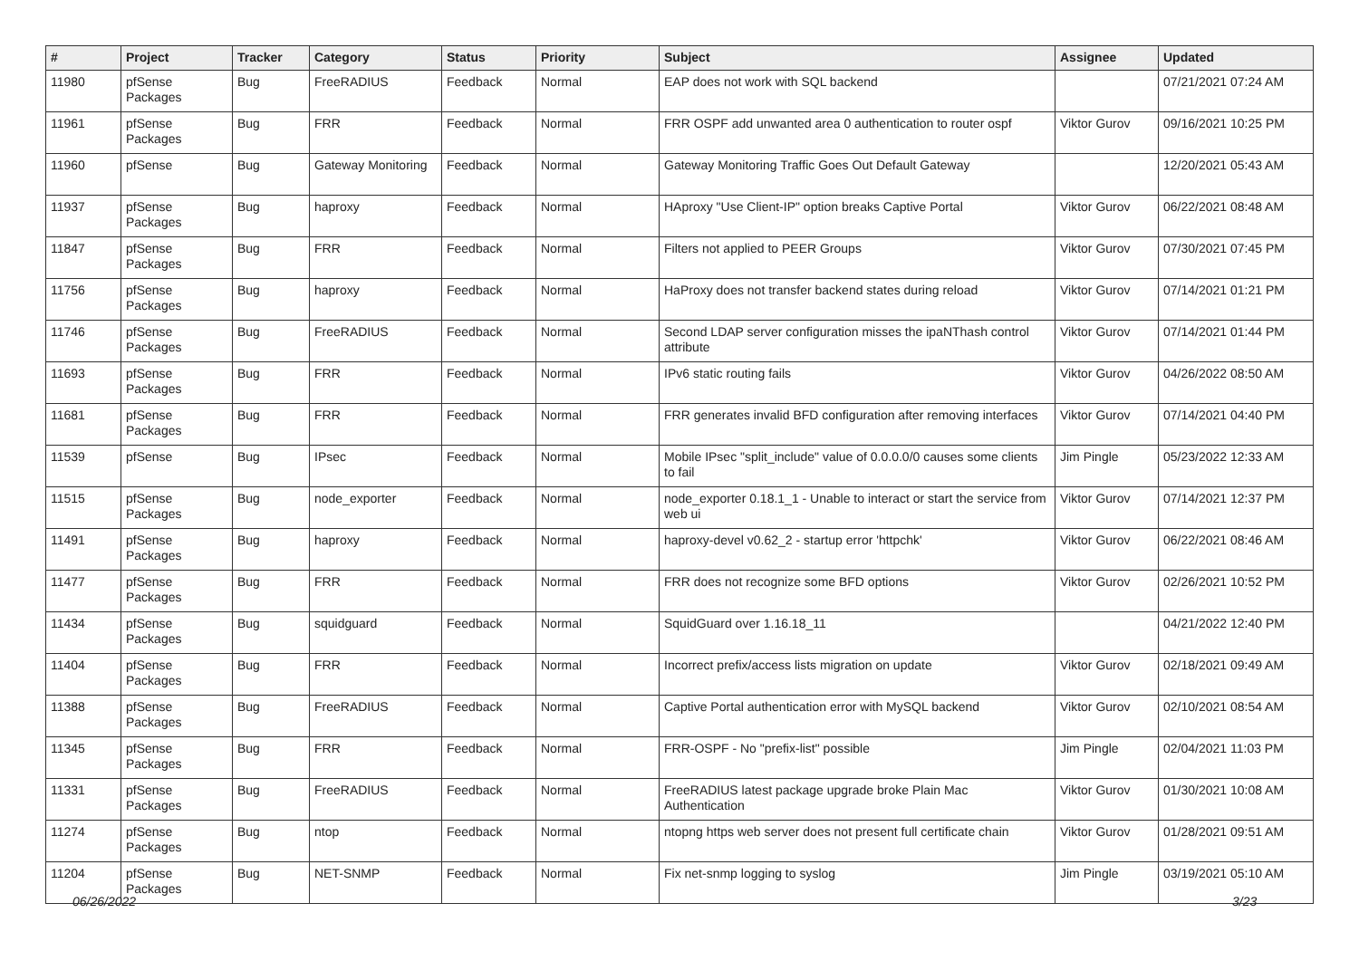| # | Project | Tracker | Category | Status | Priority | Subject | Assignee | Updated |
| --- | --- | --- | --- | --- | --- | --- | --- | --- |
| 11980 | pfSense Packages | Bug | FreeRADIUS | Feedback | Normal | EAP does not work with SQL backend | | 07/21/2021 07:24 AM |
| 11961 | pfSense Packages | Bug | FRR | Feedback | Normal | FRR OSPF add unwanted area 0 authentication to router ospf | Viktor Gurov | 09/16/2021 10:25 PM |
| 11960 | pfSense | Bug | Gateway Monitoring | Feedback | Normal | Gateway Monitoring Traffic Goes Out Default Gateway | | 12/20/2021 05:43 AM |
| 11937 | pfSense Packages | Bug | haproxy | Feedback | Normal | HAproxy "Use Client-IP" option breaks Captive Portal | Viktor Gurov | 06/22/2021 08:48 AM |
| 11847 | pfSense Packages | Bug | FRR | Feedback | Normal | Filters not applied to PEER Groups | Viktor Gurov | 07/30/2021 07:45 PM |
| 11756 | pfSense Packages | Bug | haproxy | Feedback | Normal | HaProxy does not transfer backend states during reload | Viktor Gurov | 07/14/2021 01:21 PM |
| 11746 | pfSense Packages | Bug | FreeRADIUS | Feedback | Normal | Second LDAP server configuration misses the ipaNThash control attribute | Viktor Gurov | 07/14/2021 01:44 PM |
| 11693 | pfSense Packages | Bug | FRR | Feedback | Normal | IPv6 static routing fails | Viktor Gurov | 04/26/2022 08:50 AM |
| 11681 | pfSense Packages | Bug | FRR | Feedback | Normal | FRR generates invalid BFD configuration after removing interfaces | Viktor Gurov | 07/14/2021 04:40 PM |
| 11539 | pfSense | Bug | IPsec | Feedback | Normal | Mobile IPsec "split_include" value of 0.0.0.0/0 causes some clients to fail | Jim Pingle | 05/23/2022 12:33 AM |
| 11515 | pfSense Packages | Bug | node_exporter | Feedback | Normal | node_exporter 0.18.1_1 - Unable to interact or start the service from web ui | Viktor Gurov | 07/14/2021 12:37 PM |
| 11491 | pfSense Packages | Bug | haproxy | Feedback | Normal | haproxy-devel v0.62_2 - startup error 'httpchk' | Viktor Gurov | 06/22/2021 08:46 AM |
| 11477 | pfSense Packages | Bug | FRR | Feedback | Normal | FRR does not recognize some BFD options | Viktor Gurov | 02/26/2021 10:52 PM |
| 11434 | pfSense Packages | Bug | squidguard | Feedback | Normal | SquidGuard over 1.16.18_11 | | 04/21/2022 12:40 PM |
| 11404 | pfSense Packages | Bug | FRR | Feedback | Normal | Incorrect prefix/access lists migration on update | Viktor Gurov | 02/18/2021 09:49 AM |
| 11388 | pfSense Packages | Bug | FreeRADIUS | Feedback | Normal | Captive Portal authentication error with MySQL backend | Viktor Gurov | 02/10/2021 08:54 AM |
| 11345 | pfSense Packages | Bug | FRR | Feedback | Normal | FRR-OSPF - No "prefix-list" possible | Jim Pingle | 02/04/2021 11:03 PM |
| 11331 | pfSense Packages | Bug | FreeRADIUS | Feedback | Normal | FreeRADIUS latest package upgrade broke Plain Mac Authentication | Viktor Gurov | 01/30/2021 10:08 AM |
| 11274 | pfSense Packages | Bug | ntop | Feedback | Normal | ntopng https web server does not present full certificate chain | Viktor Gurov | 01/28/2021 09:51 AM |
| 11204 | pfSense Packages | Bug | NET-SNMP | Feedback | Normal | Fix net-snmp logging to syslog | Jim Pingle | 03/19/2021 05:10 AM |
06/26/2022 3/23